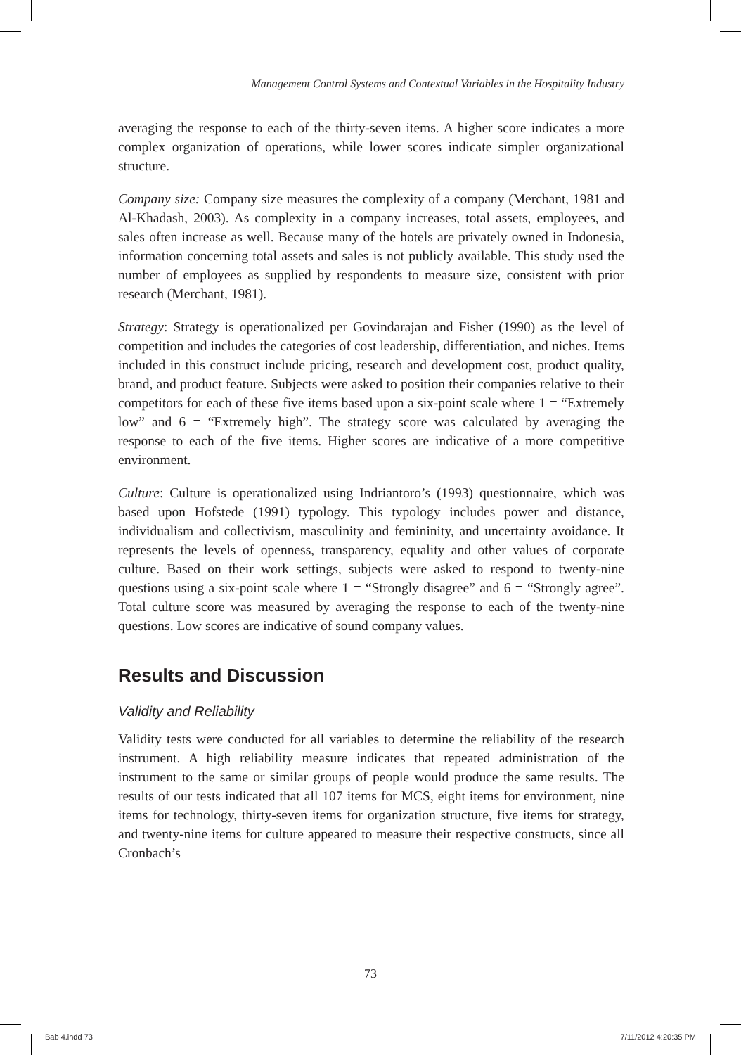Management Control Systems and Contextual Variables in the Hospitality Industry
averaging the response to each of the thirty-seven items. A higher score indicates a more complex organization of operations, while lower scores indicate simpler organizational structure.
Company size: Company size measures the complexity of a company (Merchant, 1981 and Al-Khadash, 2003). As complexity in a company increases, total assets, employees, and sales often increase as well. Because many of the hotels are privately owned in Indonesia, information concerning total assets and sales is not publicly available. This study used the number of employees as supplied by respondents to measure size, consistent with prior research (Merchant, 1981).
Strategy: Strategy is operationalized per Govindarajan and Fisher (1990) as the level of competition and includes the categories of cost leadership, differentiation, and niches. Items included in this construct include pricing, research and development cost, product quality, brand, and product feature. Subjects were asked to position their companies relative to their competitors for each of these five items based upon a six-point scale where 1 = “Extremely low” and 6 = “Extremely high”. The strategy score was calculated by averaging the response to each of the five items. Higher scores are indicative of a more competitive environment.
Culture: Culture is operationalized using Indriantoro’s (1993) questionnaire, which was based upon Hofstede (1991) typology. This typology includes power and distance, individualism and collectivism, masculinity and femininity, and uncertainty avoidance. It represents the levels of openness, transparency, equality and other values of corporate culture. Based on their work settings, subjects were asked to respond to twenty-nine questions using a six-point scale where 1 = “Strongly disagree” and 6 = “Strongly agree”. Total culture score was measured by averaging the response to each of the twenty-nine questions. Low scores are indicative of sound company values.
Results and Discussion
Validity and Reliability
Validity tests were conducted for all variables to determine the reliability of the research instrument. A high reliability measure indicates that repeated administration of the instrument to the same or similar groups of people would produce the same results. The results of our tests indicated that all 107 items for MCS, eight items for environment, nine items for technology, thirty-seven items for organization structure, five items for strategy, and twenty-nine items for culture appeared to measure their respective constructs, since all Cronbach’s
73
Bab 4.indd 73 7/11/2012 4:20:35 PM